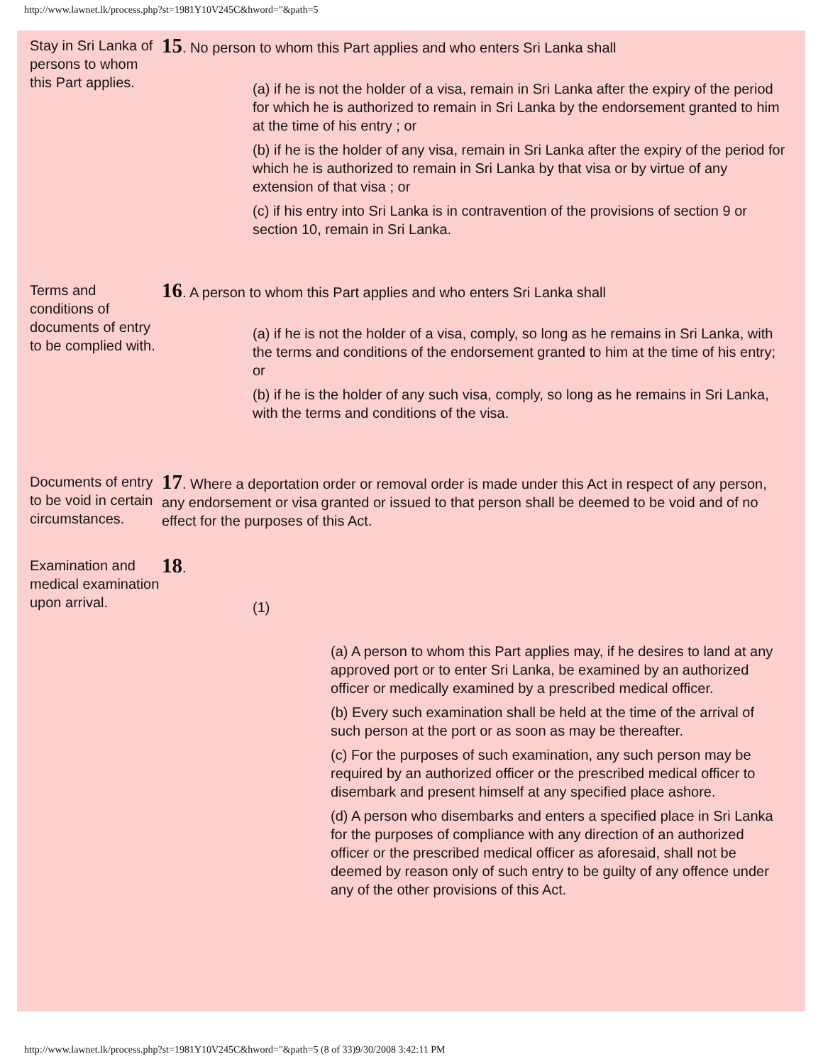http://www.lawnet.lk/process.php?st=1981Y10V245C&hword="&path=5
Stay in Sri Lanka of persons to whom this Part applies.
15. No person to whom this Part applies and who enters Sri Lanka shall
(a) if he is not the holder of a visa, remain in Sri Lanka after the expiry of the period for which he is authorized to remain in Sri Lanka by the endorsement granted to him at the time of his entry ; or
(b) if he is the holder of any visa, remain in Sri Lanka after the expiry of the period for which he is authorized to remain in Sri Lanka by that visa or by virtue of any extension of that visa ; or
(c) if his entry into Sri Lanka is in contravention of the provisions of section 9 or section 10, remain in Sri Lanka.
Terms and conditions of documents of entry to be complied with.
16. A person to whom this Part applies and who enters Sri Lanka shall
(a) if he is not the holder of a visa, comply, so long as he remains in Sri Lanka, with the terms and conditions of the endorsement granted to him at the time of his entry; or
(b) if he is the holder of any such visa, comply, so long as he remains in Sri Lanka, with the terms and conditions of the visa.
Documents of entry to be void in certain circumstances.
17. Where a deportation order or removal order is made under this Act in respect of any person, any endorsement or visa granted or issued to that person shall be deemed to be void and of no effect for the purposes of this Act.
Examination and medical examination upon arrival.
18.
(1)
(a) A person to whom this Part applies may, if he desires to land at any approved port or to enter Sri Lanka, be examined by an authorized officer or medically examined by a prescribed medical officer.
(b) Every such examination shall be held at the time of the arrival of such person at the port or as soon as may be thereafter.
(c) For the purposes of such examination, any such person may be required by an authorized officer or the prescribed medical officer to disembark and present himself at any specified place ashore.
(d) A person who disembarks and enters a specified place in Sri Lanka for the purposes of compliance with any direction of an authorized officer or the prescribed medical officer as aforesaid, shall not be deemed by reason only of such entry to be guilty of any offence under any of the other provisions of this Act.
http://www.lawnet.lk/process.php?st=1981Y10V245C&hword="&path=5 (8 of 33)9/30/2008 3:42:11 PM